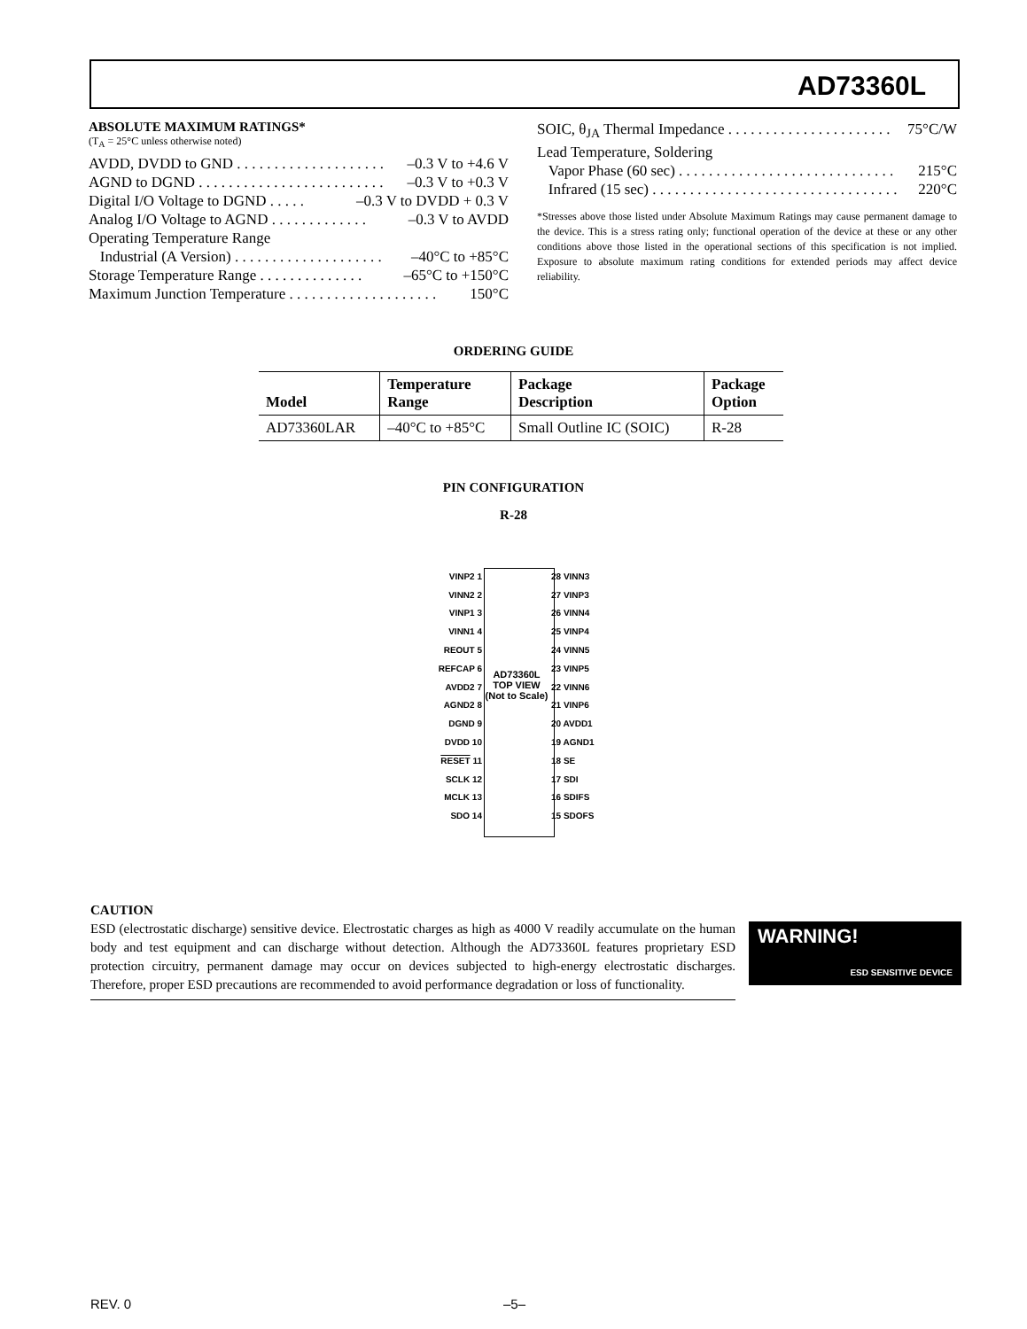AD73360L
ABSOLUTE MAXIMUM RATINGS*
(T<sub>A</sub> = 25°C unless otherwise noted)
AVDD, DVDD to GND . . . . . . . . . . . . . . . . . . . . –0.3 V to +4.6 V
AGND to DGND . . . . . . . . . . . . . . . . . . . . . . . . . –0.3 V to +0.3 V
Digital I/O Voltage to DGND . . . . . –0.3 V to DVDD + 0.3 V
Analog I/O Voltage to AGND . . . . . . . . . . . . . –0.3 V to AVDD
Operating Temperature Range
Industrial (A Version) . . . . . . . . . . . . . . . . . . . . –40°C to +85°C
Storage Temperature Range . . . . . . . . . . . . . . –65°C to +150°C
Maximum Junction Temperature . . . . . . . . . . . . . . . . . . . . 150°C
SOIC, θ<sub>JA</sub> Thermal Impedance . . . . . . . . . . . . . . . . . . . . . . 75°C/W
Lead Temperature, Soldering
Vapor Phase (60 sec) . . . . . . . . . . . . . . . . . . . . . . . . . . . . . 215°C
Infrared (15 sec) . . . . . . . . . . . . . . . . . . . . . . . . . . . . . . . . . 220°C
*Stresses above those listed under Absolute Maximum Ratings may cause permanent damage to the device. This is a stress rating only; functional operation of the device at these or any other conditions above those listed in the operational sections of this specification is not implied. Exposure to absolute maximum rating conditions for extended periods may affect device reliability.
ORDERING GUIDE
| Model | Temperature Range | Package Description | Package Option |
| --- | --- | --- | --- |
| AD73360LAR | –40°C to +85°C | Small Outline IC (SOIC) | R-28 |
PIN CONFIGURATION
R-28
VINP2 1
VINN2 2
VINP1 3
VINN1 4
REOUT 5
REFCAP 6
AVDD2 7
AGND2 8
DGND 9
DVDD 10
RESET 11
SCLK 12
MCLK 13
SDO 14
AD73360L
TOP VIEW
(Not to Scale)
28 VINN3
27 VINP3
26 VINN4
25 VINP4
24 VINN5
23 VINP5
22 VINN6
21 VINP6
20 AVDD1
19 AGND1
18 SE
17 SDI
16 SDIFS
15 SDOFS
CAUTION
ESD (electrostatic discharge) sensitive device. Electrostatic charges as high as 4000 V readily accumulate on the human body and test equipment and can discharge without detection. Although the AD73360L features proprietary ESD protection circuitry, permanent damage may occur on devices subjected to high-energy electrostatic discharges. Therefore, proper ESD precautions are recommended to avoid performance degradation or loss of functionality.
WARNING!
ESD SENSITIVE DEVICE
REV. 0 –5–